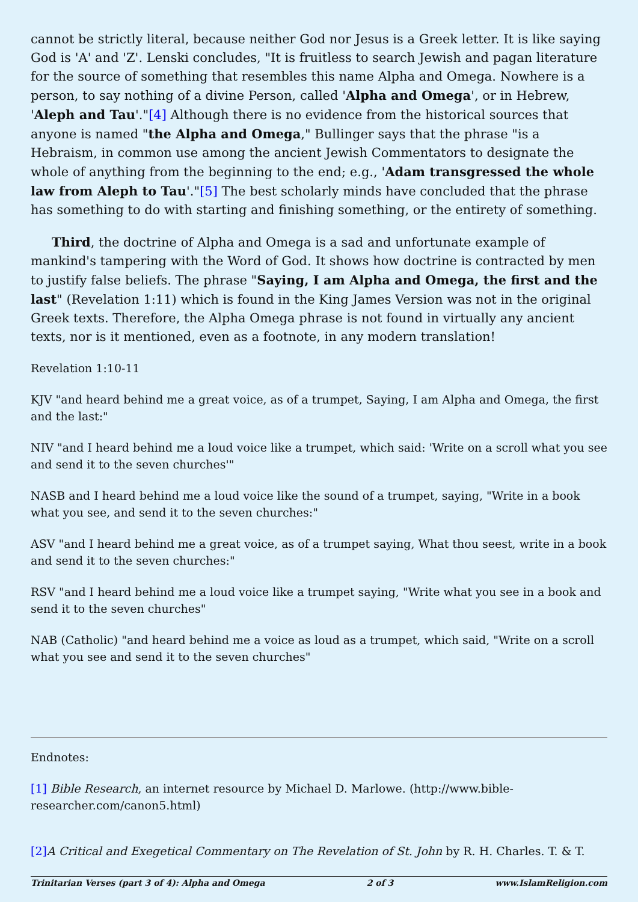cannot be strictly literal, because neither God nor Jesus is a Greek letter. It is like saying God is 'A' and 'Z'. Lenski concludes, "It is fruitless to search Jewish and pagan literature for the source of something that resembles this name Alpha and Omega. Nowhere is a person, to say nothing of a divine Person, called 'Alpha and Omega', or in Hebrew, 'Aleph and Tau'."[4] Although there is no evidence from the historical sources that anyone is named "the Alpha and Omega," Bullinger says that the phrase "is a Hebraism, in common use among the ancient Jewish Commentators to designate the whole of anything from the beginning to the end; e.g., 'Adam transgressed the whole law from Aleph to Tau'."[5] The best scholarly minds have concluded that the phrase has something to do with starting and finishing something, or the entirety of something.
Third, the doctrine of Alpha and Omega is a sad and unfortunate example of mankind's tampering with the Word of God. It shows how doctrine is contracted by men to justify false beliefs. The phrase "Saying, I am Alpha and Omega, the first and the last" (Revelation 1:11) which is found in the King James Version was not in the original Greek texts. Therefore, the Alpha Omega phrase is not found in virtually any ancient texts, nor is it mentioned, even as a footnote, in any modern translation!
Revelation 1:10-11
KJV "and heard behind me a great voice, as of a trumpet, Saying, I am Alpha and Omega, the first and the last:"
NIV "and I heard behind me a loud voice like a trumpet, which said: 'Write on a scroll what you see and send it to the seven churches'"
NASB and I heard behind me a loud voice like the sound of a trumpet, saying, "Write in a book what you see, and send it to the seven churches:"
ASV "and I heard behind me a great voice, as of a trumpet saying, What thou seest, write in a book and send it to the seven churches:"
RSV "and I heard behind me a loud voice like a trumpet saying, "Write what you see in a book and send it to the seven churches"
NAB (Catholic) "and heard behind me a voice as loud as a trumpet, which said, "Write on a scroll what you see and send it to the seven churches"
Endnotes:
[1] Bible Research, an internet resource by Michael D. Marlowe. (http://www.bible-researcher.com/canon5.html)
[2] A Critical and Exegetical Commentary on The Revelation of St. John by R. H. Charles. T. & T.
Trinitarian Verses (part 3 of 4): Alpha and Omega 2 of 3 www.IslamReligion.com